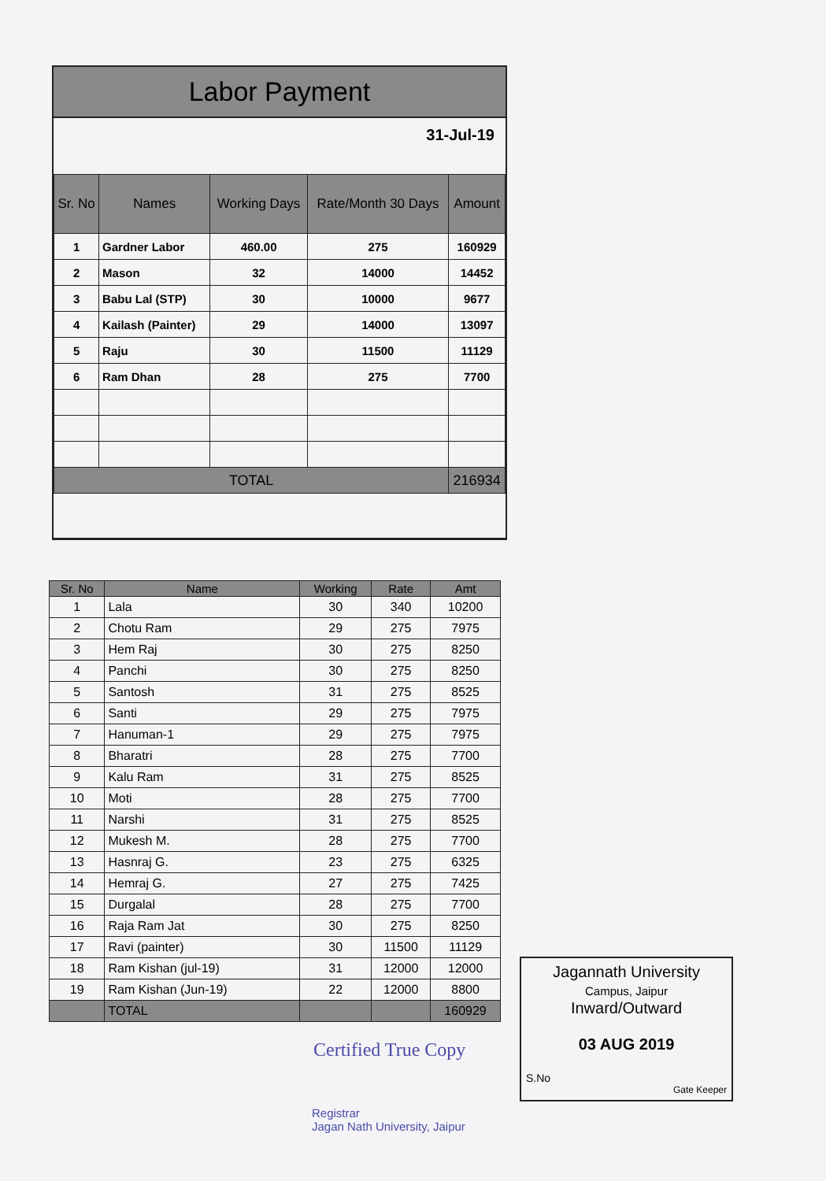Labor Payment
31-Jul-19
| Sr. No | Names | Working Days | Rate/Month 30 Days | Amount |
| --- | --- | --- | --- | --- |
| 1 | Gardner Labor | 460.00 | 275 | 160929 |
| 2 | Mason | 32 | 14000 | 14452 |
| 3 | Babu Lal (STP) | 30 | 10000 | 9677 |
| 4 | Kailash (Painter) | 29 | 14000 | 13097 |
| 5 | Raju | 30 | 11500 | 11129 |
| 6 | Ram Dhan | 28 | 275 | 7700 |
| TOTAL | | | | 216934 |
| Sr. No | Name | Working | Rate | Amt |
| --- | --- | --- | --- | --- |
| 1 | Lala | 30 | 340 | 10200 |
| 2 | Chotu Ram | 29 | 275 | 7975 |
| 3 | Hem Raj | 30 | 275 | 8250 |
| 4 | Panchi | 30 | 275 | 8250 |
| 5 | Santosh | 31 | 275 | 8525 |
| 6 | Santi | 29 | 275 | 7975 |
| 7 | Hanuman-1 | 29 | 275 | 7975 |
| 8 | Bharatri | 28 | 275 | 7700 |
| 9 | Kalu Ram | 31 | 275 | 8525 |
| 10 | Moti | 28 | 275 | 7700 |
| 11 | Narshi | 31 | 275 | 8525 |
| 12 | Mukesh M. | 28 | 275 | 7700 |
| 13 | Hasnraj G. | 23 | 275 | 6325 |
| 14 | Hemraj G. | 27 | 275 | 7425 |
| 15 | Durgalal | 28 | 275 | 7700 |
| 16 | Raja Ram Jat | 30 | 275 | 8250 |
| 17 | Ravi (painter) | 30 | 11500 | 11129 |
| 18 | Ram Kishan (jul-19) | 31 | 12000 | 12000 |
| 19 | Ram Kishan (Jun-19) | 22 | 12000 | 8800 |
| | TOTAL | | | 160929 |
Certified True Copy
Registrar
Jagan Nath University, Jaipur
Jagannath University
Campus, Jaipur
Inward/Outward
03 AUG 2019
S.No
Gate Keeper